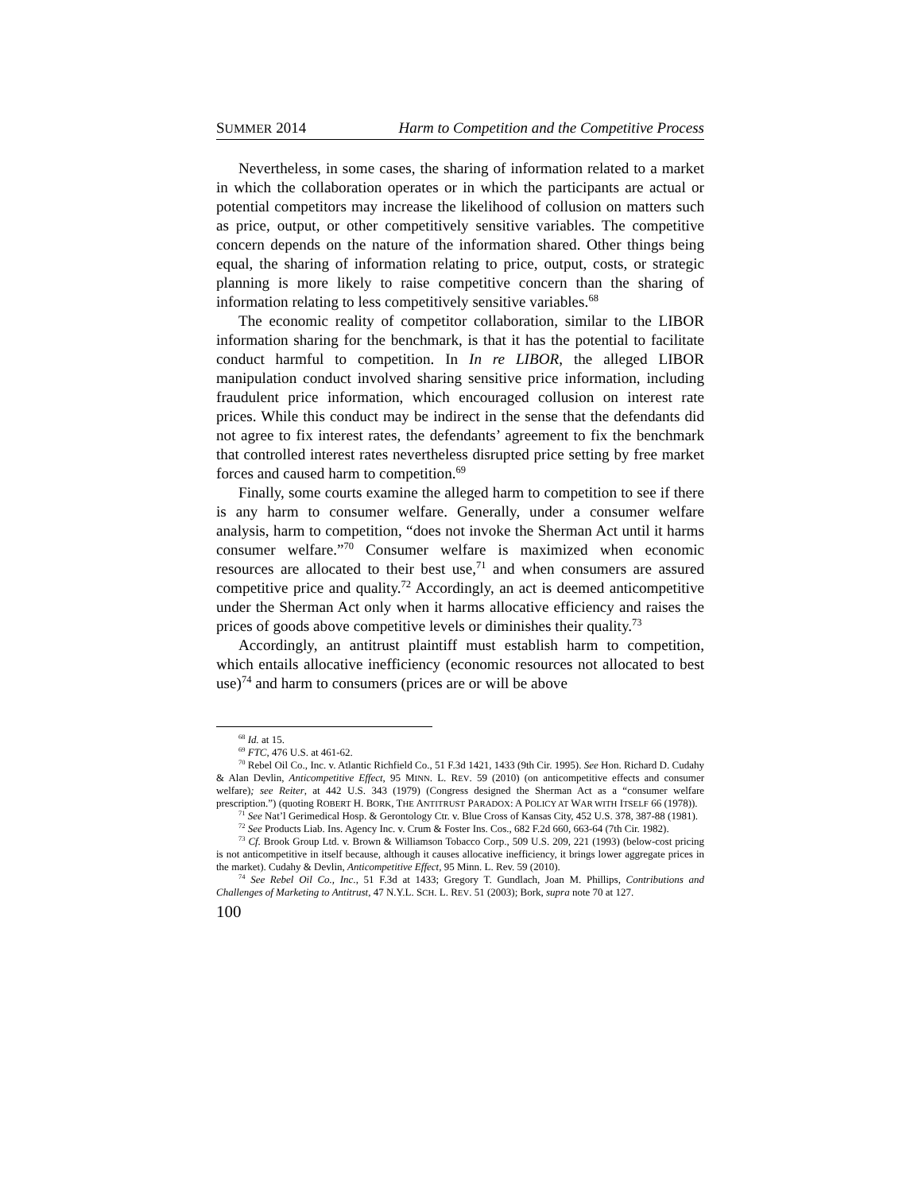SUMMER 2014 Harm to Competition and the Competitive Process
Nevertheless, in some cases, the sharing of information related to a market in which the collaboration operates or in which the participants are actual or potential competitors may increase the likelihood of collusion on matters such as price, output, or other competitively sensitive variables. The competitive concern depends on the nature of the information shared. Other things being equal, the sharing of information relating to price, output, costs, or strategic planning is more likely to raise competitive concern than the sharing of information relating to less competitively sensitive variables.<sup>68</sup>
The economic reality of competitor collaboration, similar to the LIBOR information sharing for the benchmark, is that it has the potential to facilitate conduct harmful to competition. In In re LIBOR, the alleged LIBOR manipulation conduct involved sharing sensitive price information, including fraudulent price information, which encouraged collusion on interest rate prices. While this conduct may be indirect in the sense that the defendants did not agree to fix interest rates, the defendants’ agreement to fix the benchmark that controlled interest rates nevertheless disrupted price setting by free market forces and caused harm to competition.<sup>69</sup>
Finally, some courts examine the alleged harm to competition to see if there is any harm to consumer welfare. Generally, under a consumer welfare analysis, harm to competition, “does not invoke the Sherman Act until it harms consumer welfare.”<sup>70</sup> Consumer welfare is maximized when economic resources are allocated to their best use,<sup>71</sup> and when consumers are assured competitive price and quality.<sup>72</sup> Accordingly, an act is deemed anticompetitive under the Sherman Act only when it harms allocative efficiency and raises the prices of goods above competitive levels or diminishes their quality.<sup>73</sup>
Accordingly, an antitrust plaintiff must establish harm to competition, which entails allocative inefficiency (economic resources not allocated to best use)<sup>74</sup> and harm to consumers (prices are or will be above
<sup>68</sup> Id. at 15.
<sup>69</sup> FTC, 476 U.S. at 461-62.
<sup>70</sup> Rebel Oil Co., Inc. v. Atlantic Richfield Co., 51 F.3d 1421, 1433 (9th Cir. 1995). See Hon. Richard D. Cudahy & Alan Devlin, Anticompetitive Effect, 95 MINN. L. REV. 59 (2010) (on anticompetitive effects and consumer welfare); see Reiter, at 442 U.S. 343 (1979) (Congress designed the Sherman Act as a “consumer welfare prescription.”) (quoting ROBERT H. BORK, THE ANTITRUST PARADOX: A POLICY AT WAR WITH ITSELF 66 (1978)).
<sup>71</sup> See Nat’l Gerimedical Hosp. & Gerontology Ctr. v. Blue Cross of Kansas City, 452 U.S. 378, 387-88 (1981).
<sup>72</sup> See Products Liab. Ins. Agency Inc. v. Crum & Foster Ins. Cos., 682 F.2d 660, 663-64 (7th Cir. 1982).
<sup>73</sup> Cf. Brook Group Ltd. v. Brown & Williamson Tobacco Corp., 509 U.S. 209, 221 (1993) (below-cost pricing is not anticompetitive in itself because, although it causes allocative inefficiency, it brings lower aggregate prices in the market). Cudahy & Devlin, Anticompetitive Effect, 95 Minn. L. Rev. 59 (2010).
<sup>74</sup> See Rebel Oil Co., Inc., 51 F.3d at 1433; Gregory T. Gundlach, Joan M. Phillips, Contributions and Challenges of Marketing to Antitrust, 47 N.Y.L. SCH. L. REV. 51 (2003); Bork, supra note 70 at 127.
100